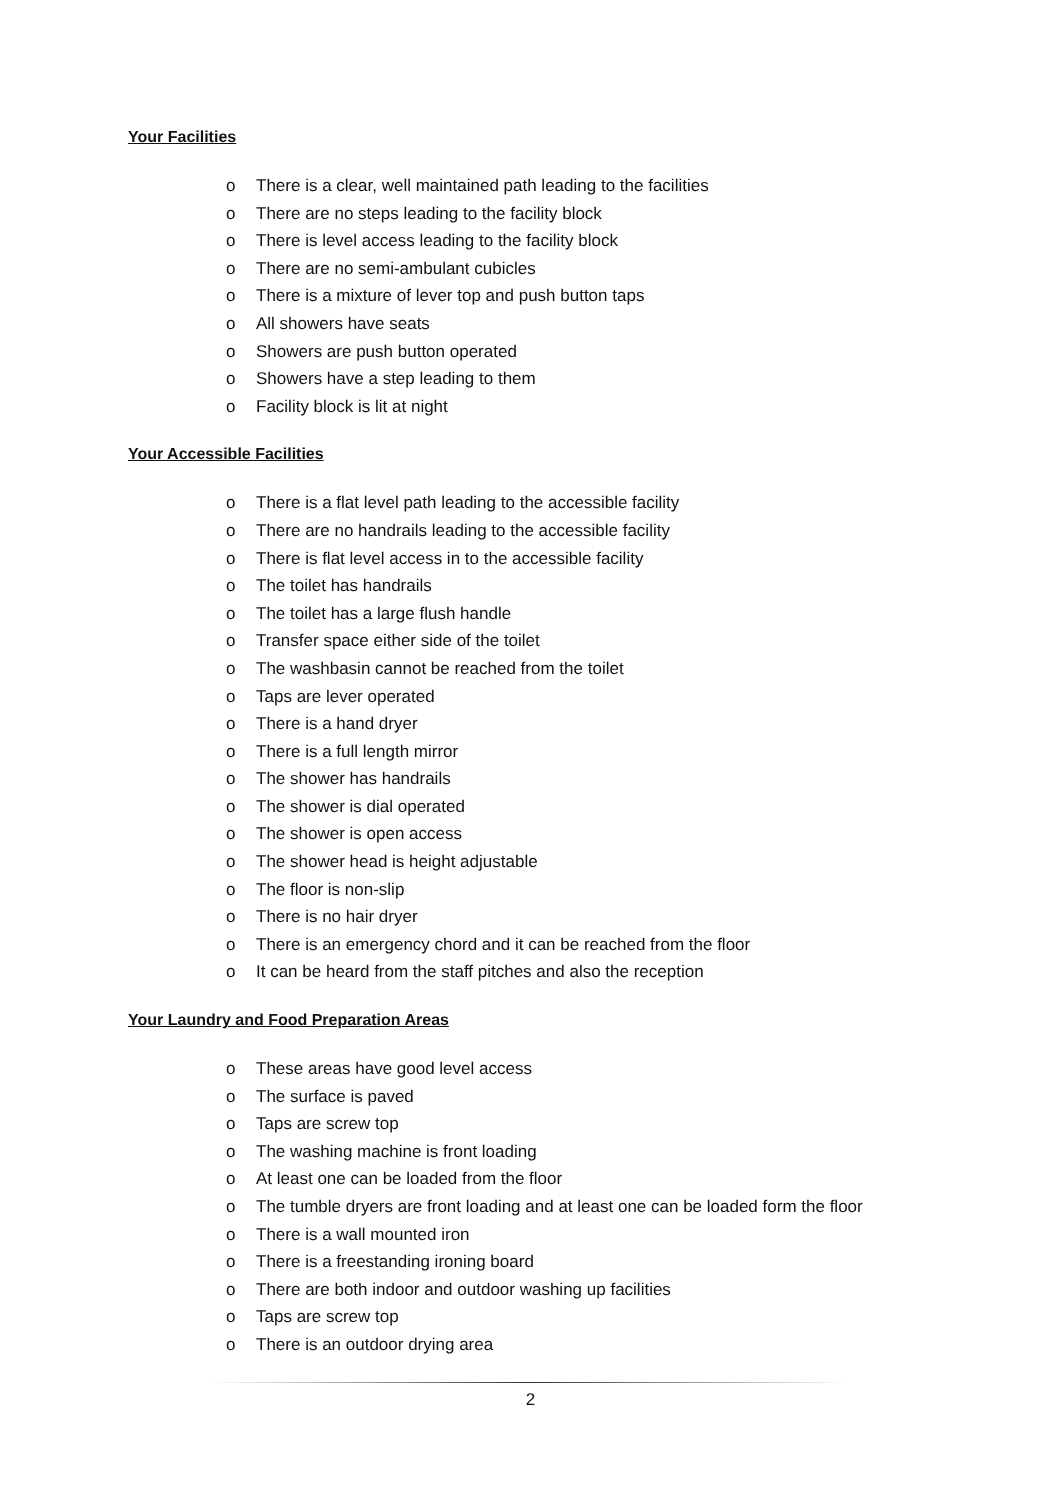Your Facilities
o There is a clear, well maintained path leading to the facilities
o There are no steps leading to the facility block
o There is level access leading to the facility block
o There are no semi-ambulant cubicles
o There is a mixture of lever top and push button taps
o All showers have seats
o Showers are push button operated
o Showers have a step leading to them
o Facility block is lit at night
Your Accessible Facilities
o There is a flat level path leading to the accessible facility
o There are no handrails leading to the accessible facility
o There is flat level access in to the accessible facility
o The toilet has handrails
o The toilet has a large flush handle
o Transfer space either side of the toilet
o The washbasin cannot be reached from the toilet
o Taps are lever operated
o There is a hand dryer
o There is a full length mirror
o The shower has handrails
o The shower is dial operated
o The shower is open access
o The shower head is height adjustable
o The floor is non-slip
o There is no hair dryer
o There is an emergency chord and it can be reached from the floor
o It can be heard from the staff pitches and also the reception
Your Laundry and Food Preparation Areas
o These areas have good level access
o The surface is paved
o Taps are screw top
o The washing machine is front loading
o At least one can be loaded from the floor
o The tumble dryers are front loading and at least one can be loaded form the floor
o There is a wall mounted iron
o There is a freestanding ironing board
o There are both indoor and outdoor washing up facilities
o Taps are screw top
o There is an outdoor drying area
2